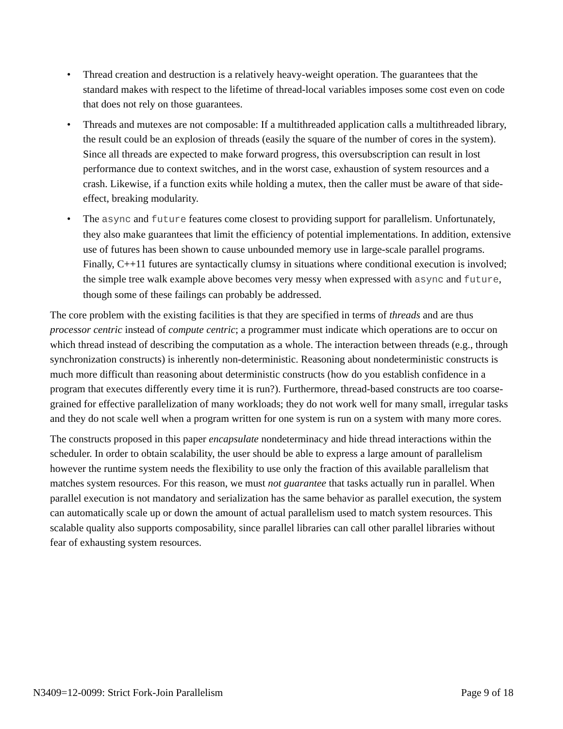• Thread creation and destruction is a relatively heavy-weight operation. The guarantees that the standard makes with respect to the lifetime of thread-local variables imposes some cost even on code that does not rely on those guarantees.
• Threads and mutexes are not composable: If a multithreaded application calls a multithreaded library, the result could be an explosion of threads (easily the square of the number of cores in the system). Since all threads are expected to make forward progress, this oversubscription can result in lost performance due to context switches, and in the worst case, exhaustion of system resources and a crash. Likewise, if a function exits while holding a mutex, then the caller must be aware of that side-effect, breaking modularity.
• The async and future features come closest to providing support for parallelism. Unfortunately, they also make guarantees that limit the efficiency of potential implementations. In addition, extensive use of futures has been shown to cause unbounded memory use in large-scale parallel programs. Finally, C++11 futures are syntactically clumsy in situations where conditional execution is involved; the simple tree walk example above becomes very messy when expressed with async and future, though some of these failings can probably be addressed.
The core problem with the existing facilities is that they are specified in terms of threads and are thus processor centric instead of compute centric; a programmer must indicate which operations are to occur on which thread instead of describing the computation as a whole. The interaction between threads (e.g., through synchronization constructs) is inherently non-deterministic. Reasoning about nondeterministic constructs is much more difficult than reasoning about deterministic constructs (how do you establish confidence in a program that executes differently every time it is run?). Furthermore, thread-based constructs are too coarse-grained for effective parallelization of many workloads; they do not work well for many small, irregular tasks and they do not scale well when a program written for one system is run on a system with many more cores.
The constructs proposed in this paper encapsulate nondeterminacy and hide thread interactions within the scheduler. In order to obtain scalability, the user should be able to express a large amount of parallelism however the runtime system needs the flexibility to use only the fraction of this available parallelism that matches system resources. For this reason, we must not guarantee that tasks actually run in parallel. When parallel execution is not mandatory and serialization has the same behavior as parallel execution, the system can automatically scale up or down the amount of actual parallelism used to match system resources. This scalable quality also supports composability, since parallel libraries can call other parallel libraries without fear of exhausting system resources.
N3409=12-0099: Strict Fork-Join Parallelism Page 9 of 18